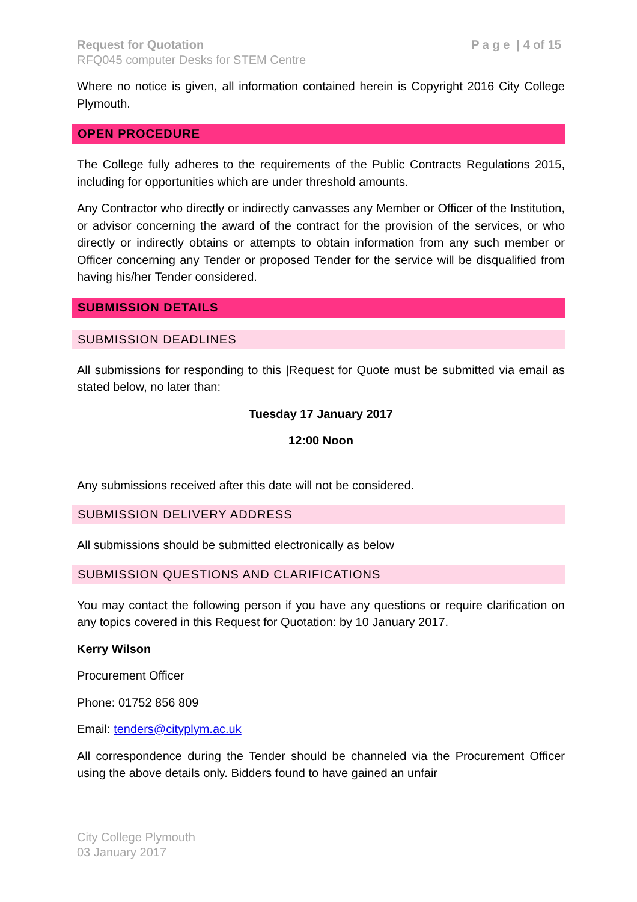Request for Quotation
RFQ045 computer Desks for STEM Centre
P a g e | 4 of 15
Where no notice is given, all information contained herein is Copyright 2016 City College Plymouth.
OPEN PROCEDURE
The College fully adheres to the requirements of the Public Contracts Regulations 2015, including for opportunities which are under threshold amounts.
Any Contractor who directly or indirectly canvasses any Member or Officer of the Institution, or advisor concerning the award of the contract for the provision of the services, or who directly or indirectly obtains or attempts to obtain information from any such member or Officer concerning any Tender or proposed Tender for the service will be disqualified from having his/her Tender considered.
SUBMISSION DETAILS
SUBMISSION DEADLINES
All submissions for responding to this |Request for Quote must be submitted via email as stated below, no later than:
Tuesday 17 January 2017
12:00 Noon
Any submissions received after this date will not be considered.
SUBMISSION DELIVERY ADDRESS
All submissions should be submitted electronically as below
SUBMISSION QUESTIONS AND CLARIFICATIONS
You may contact the following person if you have any questions or require clarification on any topics covered in this Request for Quotation: by 10 January 2017.
Kerry Wilson
Procurement Officer
Phone: 01752 856 809
Email: tenders@cityplym.ac.uk
All correspondence during the Tender should be channeled via the Procurement Officer using the above details only. Bidders found to have gained an unfair
City College Plymouth
03 January 2017